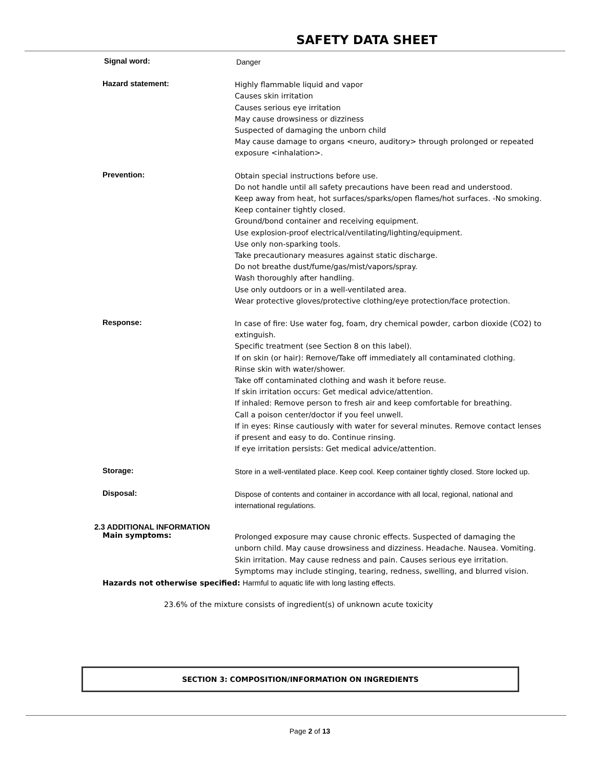SAFETY DATA SHEET
Signal word:
Danger
Hazard statement:
Highly flammable liquid and vapor
Causes skin irritation
Causes serious eye irritation
May cause drowsiness or dizziness
Suspected of damaging the unborn child
May cause damage to organs <neuro, auditory> through prolonged or repeated exposure <inhalation>.
Prevention:
Obtain special instructions before use.
Do not handle until all safety precautions have been read and understood.
Keep away from heat, hot surfaces/sparks/open flames/hot surfaces. -No smoking.
Keep container tightly closed.
Ground/bond container and receiving equipment.
Use explosion-proof electrical/ventilating/lighting/equipment.
Use only non-sparking tools.
Take precautionary measures against static discharge.
Do not breathe dust/fume/gas/mist/vapors/spray.
Wash thoroughly after handling.
Use only outdoors or in a well-ventilated area.
Wear protective gloves/protective clothing/eye protection/face protection.
Response:
In case of fire: Use water fog, foam, dry chemical powder, carbon dioxide (CO2) to extinguish.
Specific treatment (see Section 8 on this label).
If on skin (or hair): Remove/Take off immediately all contaminated clothing.
Rinse skin with water/shower.
Take off contaminated clothing and wash it before reuse.
If skin irritation occurs: Get medical advice/attention.
If inhaled: Remove person to fresh air and keep comfortable for breathing.
Call a poison center/doctor if you feel unwell.
If in eyes: Rinse cautiously with water for several minutes. Remove contact lenses if present and easy to do. Continue rinsing.
If eye irritation persists: Get medical advice/attention.
Storage:
Store in a well-ventilated place. Keep cool. Keep container tightly closed. Store locked up.
Disposal:
Dispose of contents and container in accordance with all local, regional, national and international regulations.
2.3 ADDITIONAL INFORMATION
Main symptoms:
Prolonged exposure may cause chronic effects. Suspected of damaging the unborn child. May cause drowsiness and dizziness. Headache. Nausea. Vomiting. Skin irritation. May cause redness and pain. Causes serious eye irritation. Symptoms may include stinging, tearing, redness, swelling, and blurred vision.
Hazards not otherwise specified: Harmful to aquatic life with long lasting effects.
23.6% of the mixture consists of ingredient(s) of unknown acute toxicity
SECTION 3: COMPOSITION/INFORMATION ON INGREDIENTS
Page 2 of 13